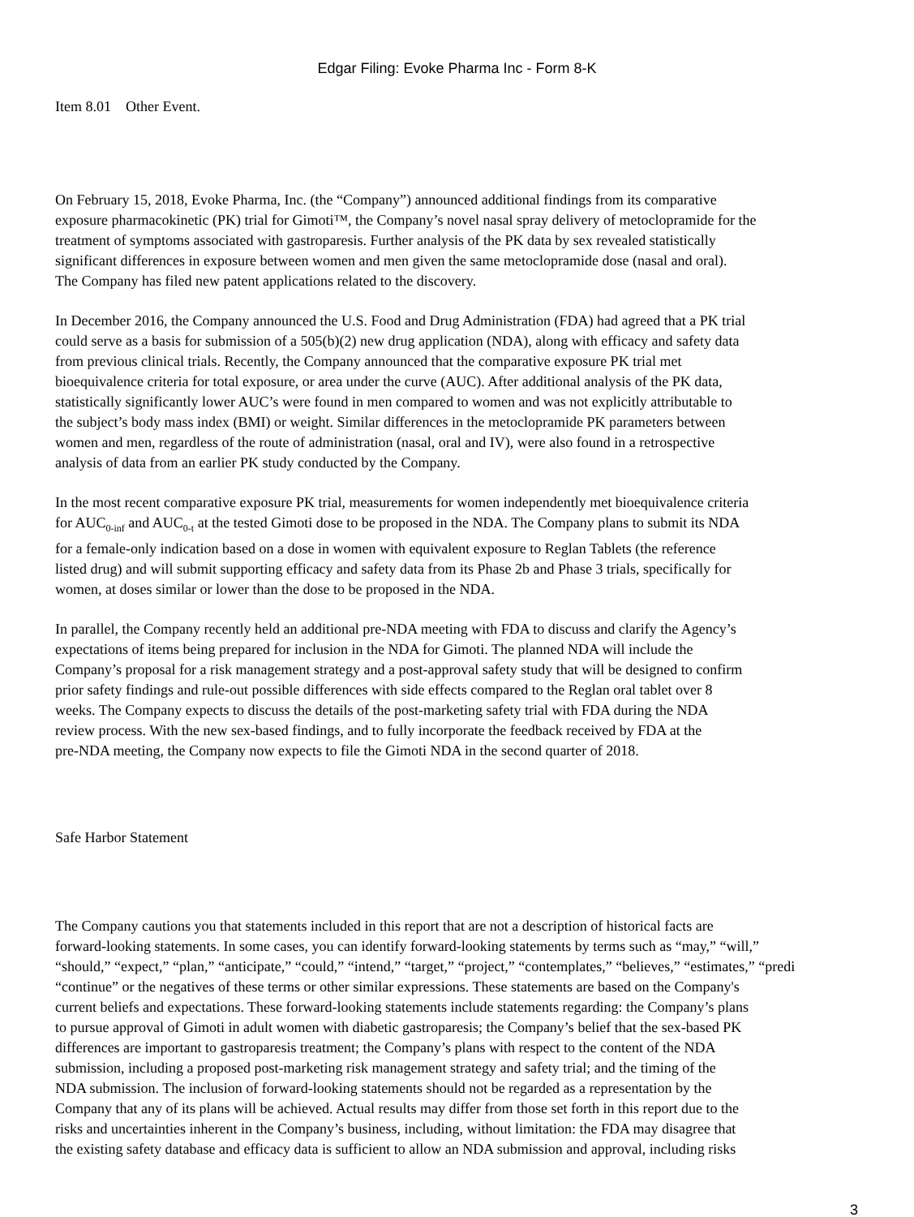Edgar Filing: Evoke Pharma Inc - Form 8-K
Item 8.01 Other Event.
On February 15, 2018, Evoke Pharma, Inc. (the “Company”) announced additional findings from its comparative
exposure pharmacokinetic (PK) trial for Gimoti™, the Company’s novel nasal spray delivery of metoclopramide for the
treatment of symptoms associated with gastroparesis. Further analysis of the PK data by sex revealed statistically
significant differences in exposure between women and men given the same metoclopramide dose (nasal and oral).
The Company has filed new patent applications related to the discovery.
In December 2016, the Company announced the U.S. Food and Drug Administration (FDA) had agreed that a PK trial
could serve as a basis for submission of a 505(b)(2) new drug application (NDA), along with efficacy and safety data
from previous clinical trials. Recently, the Company announced that the comparative exposure PK trial met
bioequivalence criteria for total exposure, or area under the curve (AUC). After additional analysis of the PK data,
statistically significantly lower AUC’s were found in men compared to women and was not explicitly attributable to
the subject’s body mass index (BMI) or weight. Similar differences in the metoclopramide PK parameters between
women and men, regardless of the route of administration (nasal, oral and IV), were also found in a retrospective
analysis of data from an earlier PK study conducted by the Company.
In the most recent comparative exposure PK trial, measurements for women independently met bioequivalence criteria
for AUC<sub>0-inf</sub> and AUC<sub>0-t</sub> at the tested Gimoti dose to be proposed in the NDA. The Company plans to submit its NDA
for a female-only indication based on a dose in women with equivalent exposure to Reglan Tablets (the reference
listed drug) and will submit supporting efficacy and safety data from its Phase 2b and Phase 3 trials, specifically for
women, at doses similar or lower than the dose to be proposed in the NDA.
In parallel, the Company recently held an additional pre-NDA meeting with FDA to discuss and clarify the Agency’s
expectations of items being prepared for inclusion in the NDA for Gimoti. The planned NDA will include the
Company’s proposal for a risk management strategy and a post-approval safety study that will be designed to confirm
prior safety findings and rule-out possible differences with side effects compared to the Reglan oral tablet over 8
weeks. The Company expects to discuss the details of the post-marketing safety trial with FDA during the NDA
review process. With the new sex-based findings, and to fully incorporate the feedback received by FDA at the
pre-NDA meeting, the Company now expects to file the Gimoti NDA in the second quarter of 2018.
Safe Harbor Statement
The Company cautions you that statements included in this report that are not a description of historical facts are
forward-looking statements. In some cases, you can identify forward-looking statements by terms such as “may,” “will,”
“should,” “expect,” “plan,” “anticipate,” “could,” “intend,” “target,” “project,” “contemplates,” “believes,” “estimates,” “predi
“continue” or the negatives of these terms or other similar expressions. These statements are based on the Company's
current beliefs and expectations. These forward-looking statements include statements regarding: the Company’s plans
to pursue approval of Gimoti in adult women with diabetic gastroparesis; the Company’s belief that the sex-based PK
differences are important to gastroparesis treatment; the Company’s plans with respect to the content of the NDA
submission, including a proposed post-marketing risk management strategy and safety trial; and the timing of the
NDA submission. The inclusion of forward-looking statements should not be regarded as a representation by the
Company that any of its plans will be achieved. Actual results may differ from those set forth in this report due to the
risks and uncertainties inherent in the Company’s business, including, without limitation: the FDA may disagree that
the existing safety database and efficacy data is sufficient to allow an NDA submission and approval, including risks
3